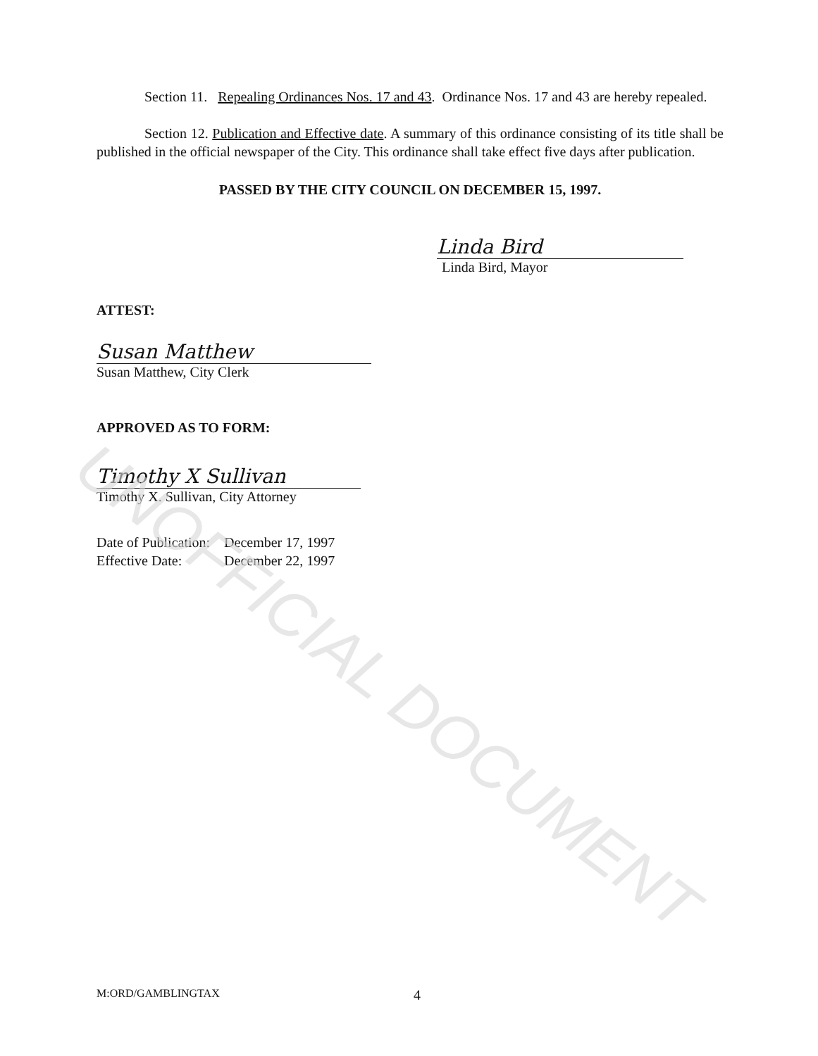Section 11. Repealing Ordinances Nos. 17 and 43. Ordinance Nos. 17 and 43 are hereby repealed.
Section 12. Publication and Effective date. A summary of this ordinance consisting of its title shall be published in the official newspaper of the City. This ordinance shall take effect five days after publication.
PASSED BY THE CITY COUNCIL ON DECEMBER 15, 1997.
Linda Bird
Linda Bird, Mayor
ATTEST:
Susan Matthew
Susan Matthew, City Clerk
APPROVED AS TO FORM:
Timothy X Sullivan
Timothy X. Sullivan, City Attorney
| Date of Publication: | December 17, 1997 |
| Effective Date: | December 22, 1997 |
M:ORD/GAMBLINGTAX 4
UNOFFICIAL DOCUMENT